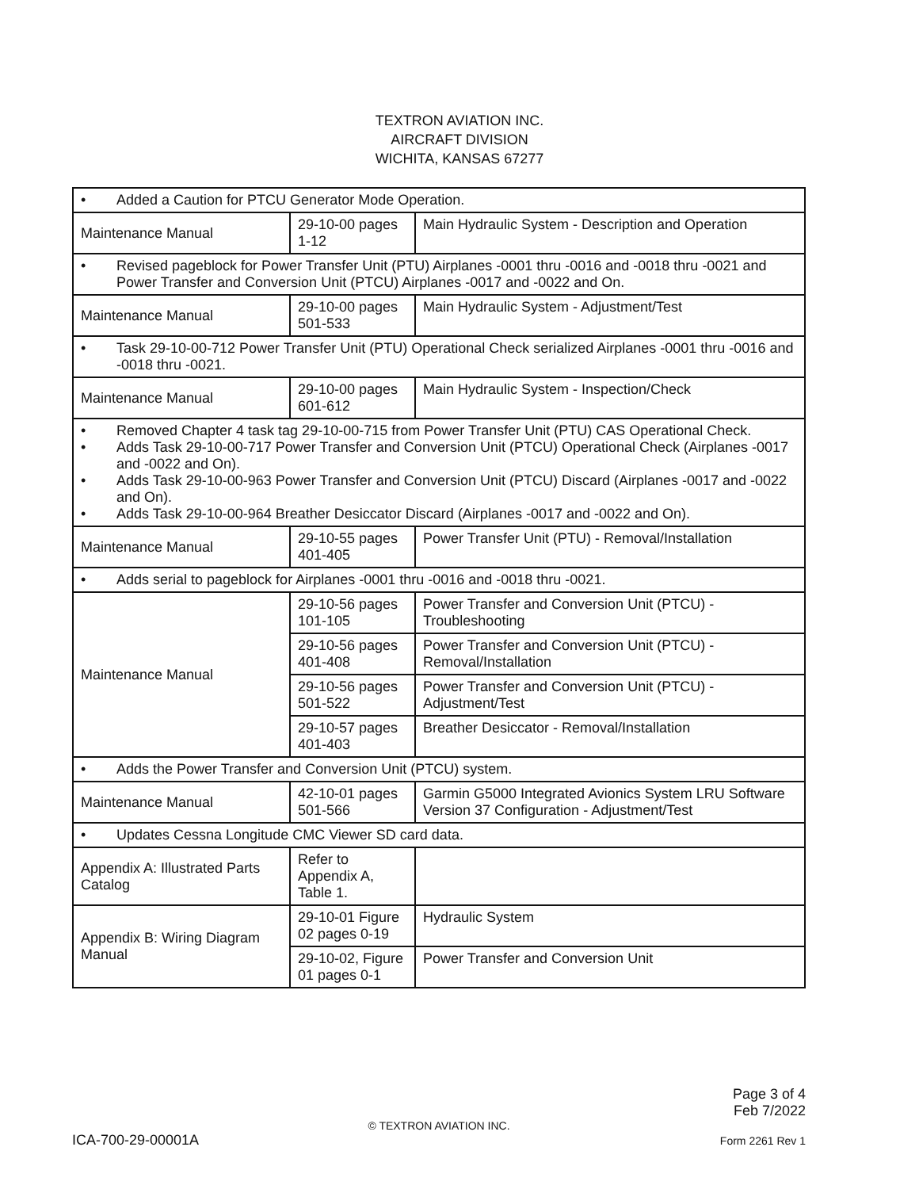TEXTRON AVIATION INC.
AIRCRAFT DIVISION
WICHITA, KANSAS 67277
| • Added a Caution for PTCU Generator Mode Operation. | | |
| Maintenance Manual | 29-10-00 pages 1-12 | Main Hydraulic System - Description and Operation |
| • Revised pageblock for Power Transfer Unit (PTU) Airplanes -0001 thru -0016 and -0018 thru -0021 and Power Transfer and Conversion Unit (PTCU) Airplanes -0017 and -0022 and On. | | |
| Maintenance Manual | 29-10-00 pages 501-533 | Main Hydraulic System - Adjustment/Test |
| • Task 29-10-00-712 Power Transfer Unit (PTU) Operational Check serialized Airplanes -0001 thru -0016 and -0018 thru -0021. | | |
| Maintenance Manual | 29-10-00 pages 601-612 | Main Hydraulic System - Inspection/Check |
| • Removed Chapter 4 task tag 29-10-00-715 from Power Transfer Unit (PTU) CAS Operational Check. • Adds Task 29-10-00-717 Power Transfer and Conversion Unit (PTCU) Operational Check (Airplanes -0017 and -0022 and On). • Adds Task 29-10-00-963 Power Transfer and Conversion Unit (PTCU) Discard (Airplanes -0017 and -0022 and On). • Adds Task 29-10-00-964 Breather Desiccator Discard (Airplanes -0017 and -0022 and On). | | |
| Maintenance Manual | 29-10-55 pages 401-405 | Power Transfer Unit (PTU) - Removal/Installation |
| • Adds serial to pageblock for Airplanes -0001 thru -0016 and -0018 thru -0021. | | |
| Maintenance Manual | 29-10-56 pages 101-105 | Power Transfer and Conversion Unit (PTCU) - Troubleshooting |
| | 29-10-56 pages 401-408 | Power Transfer and Conversion Unit (PTCU) - Removal/Installation |
| | 29-10-56 pages 501-522 | Power Transfer and Conversion Unit (PTCU) - Adjustment/Test |
| | 29-10-57 pages 401-403 | Breather Desiccator - Removal/Installation |
| • Adds the Power Transfer and Conversion Unit (PTCU) system. | | |
| Maintenance Manual | 42-10-01 pages 501-566 | Garmin G5000 Integrated Avionics System LRU Software Version 37 Configuration - Adjustment/Test |
| • Updates Cessna Longitude CMC Viewer SD card data. | | |
| Appendix A: Illustrated Parts Catalog | Refer to Appendix A, Table 1. | |
| Appendix B: Wiring Diagram Manual | 29-10-01 Figure 02 pages 0-19 | Hydraulic System |
| | 29-10-02, Figure 01 pages 0-1 | Power Transfer and Conversion Unit |
Page 3 of 4
Feb 7/2022
© TEXTRON AVIATION INC.
ICA-700-29-00001A Form 2261 Rev 1